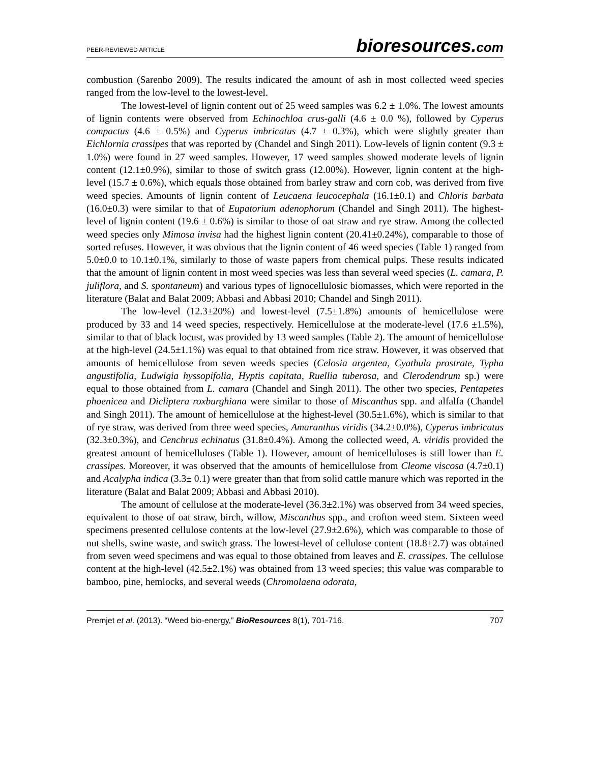PEER-REVIEWED ARTICLE
bioresources.com
combustion (Sarenbo 2009). The results indicated the amount of ash in most collected weed species ranged from the low-level to the lowest-level.
The lowest-level of lignin content out of 25 weed samples was 6.2 ± 1.0%. The lowest amounts of lignin contents were observed from Echinochloa crus-galli (4.6 ± 0.0 %), followed by Cyperus compactus (4.6 ± 0.5%) and Cyperus imbricatus (4.7 ± 0.3%), which were slightly greater than Eichlornia crassipes that was reported by (Chandel and Singh 2011). Low-levels of lignin content (9.3 ± 1.0%) were found in 27 weed samples. However, 17 weed samples showed moderate levels of lignin content (12.1±0.9%), similar to those of switch grass (12.00%). However, lignin content at the high-level (15.7 ± 0.6%), which equals those obtained from barley straw and corn cob, was derived from five weed species. Amounts of lignin content of Leucaena leucocephala (16.1±0.1) and Chloris barbata (16.0±0.3) were similar to that of Eupatorium adenophorum (Chandel and Singh 2011). The highest-level of lignin content (19.6 ± 0.6%) is similar to those of oat straw and rye straw. Among the collected weed species only Mimosa invisa had the highest lignin content (20.41±0.24%), comparable to those of sorted refuses. However, it was obvious that the lignin content of 46 weed species (Table 1) ranged from 5.0±0.0 to 10.1±0.1%, similarly to those of waste papers from chemical pulps. These results indicated that the amount of lignin content in most weed species was less than several weed species (L. camara, P. juliflora, and S. spontaneum) and various types of lignocellulosic biomasses, which were reported in the literature (Balat and Balat 2009; Abbasi and Abbasi 2010; Chandel and Singh 2011).
The low-level (12.3±20%) and lowest-level (7.5±1.8%) amounts of hemicellulose were produced by 33 and 14 weed species, respectively. Hemicellulose at the moderate-level (17.6 ±1.5%), similar to that of black locust, was provided by 13 weed samples (Table 2). The amount of hemicellulose at the high-level (24.5±1.1%) was equal to that obtained from rice straw. However, it was observed that amounts of hemicellulose from seven weeds species (Celosia argentea, Cyathula prostrate, Typha angustifolia, Ludwigia hyssopifolia, Hyptis capitata, Ruellia tuberosa, and Clerodendrum sp.) were equal to those obtained from L. camara (Chandel and Singh 2011). The other two species, Pentapetes phoenicea and Dicliptera roxburghiana were similar to those of Miscanthus spp. and alfalfa (Chandel and Singh 2011). The amount of hemicellulose at the highest-level (30.5±1.6%), which is similar to that of rye straw, was derived from three weed species, Amaranthus viridis (34.2±0.0%), Cyperus imbricatus (32.3±0.3%), and Cenchrus echinatus (31.8±0.4%). Among the collected weed, A. viridis provided the greatest amount of hemicelluloses (Table 1). However, amount of hemicelluloses is still lower than E. crassipes. Moreover, it was observed that the amounts of hemicellulose from Cleome viscosa (4.7±0.1) and Acalypha indica (3.3± 0.1) were greater than that from solid cattle manure which was reported in the literature (Balat and Balat 2009; Abbasi and Abbasi 2010).
The amount of cellulose at the moderate-level (36.3±2.1%) was observed from 34 weed species, equivalent to those of oat straw, birch, willow, Miscanthus spp., and crofton weed stem. Sixteen weed specimens presented cellulose contents at the low-level (27.9±2.6%), which was comparable to those of nut shells, swine waste, and switch grass. The lowest-level of cellulose content (18.8±2.7) was obtained from seven weed specimens and was equal to those obtained from leaves and E. crassipes. The cellulose content at the high-level (42.5±2.1%) was obtained from 13 weed species; this value was comparable to bamboo, pine, hemlocks, and several weeds (Chromolaena odorata,
Premjet et al. (2013). “Weed bio-energy,” BioResources 8(1), 701-716.
707